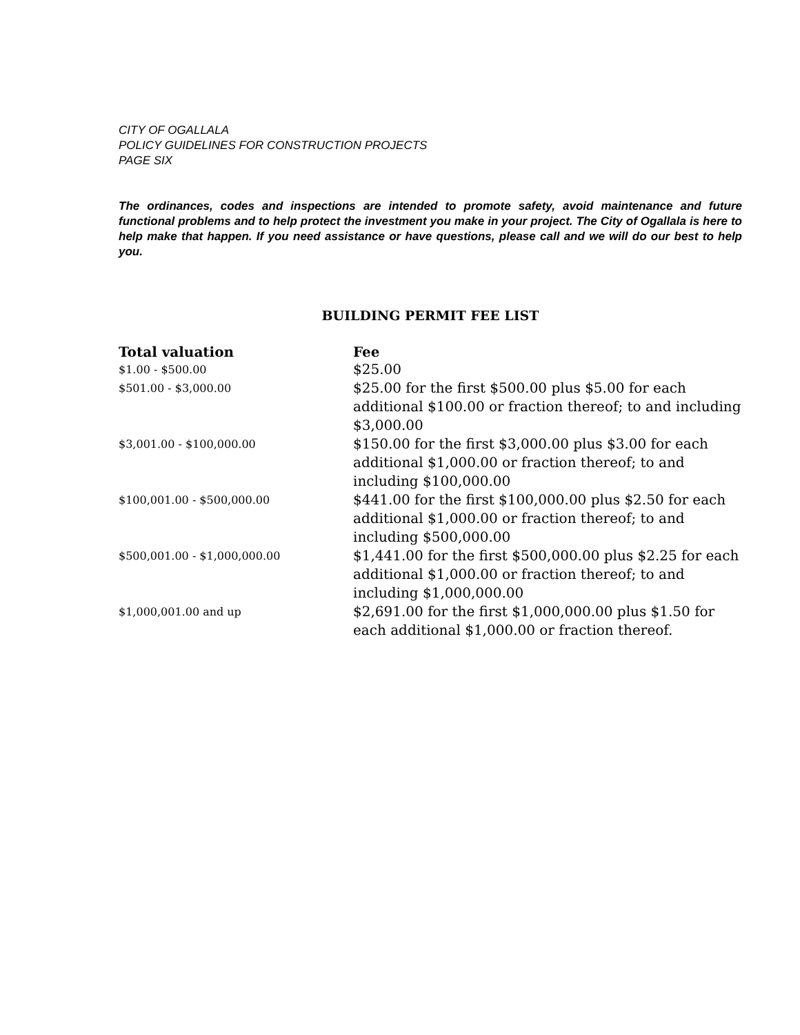CITY OF OGALLALA
POLICY GUIDELINES FOR CONSTRUCTION PROJECTS
PAGE SIX
The ordinances, codes and inspections are intended to promote safety, avoid maintenance and future functional problems and to help protect the investment you make in your project. The City of Ogallala is here to help make that happen. If you need assistance or have questions, please call and we will do our best to help you.
BUILDING PERMIT FEE LIST
| Total valuation | Fee |
| --- | --- |
| $1.00 - $500.00 | $25.00 |
| $501.00 - $3,000.00 | $25.00 for the first $500.00 plus $5.00 for each additional $100.00 or fraction thereof; to and including $3,000.00 |
| $3,001.00 - $100,000.00 | $150.00 for the first $3,000.00 plus $3.00 for each additional $1,000.00 or fraction thereof; to and including $100,000.00 |
| $100,001.00 - $500,000.00 | $441.00 for the first $100,000.00 plus $2.50 for each additional $1,000.00 or fraction thereof; to and including $500,000.00 |
| $500,001.00 - $1,000,000.00 | $1,441.00 for the first $500,000.00 plus $2.25 for each additional $1,000.00 or fraction thereof; to and including $1,000,000.00 |
| $1,000,001.00 and up | $2,691.00 for the first $1,000,000.00 plus $1.50 for each additional $1,000.00 or fraction thereof. |